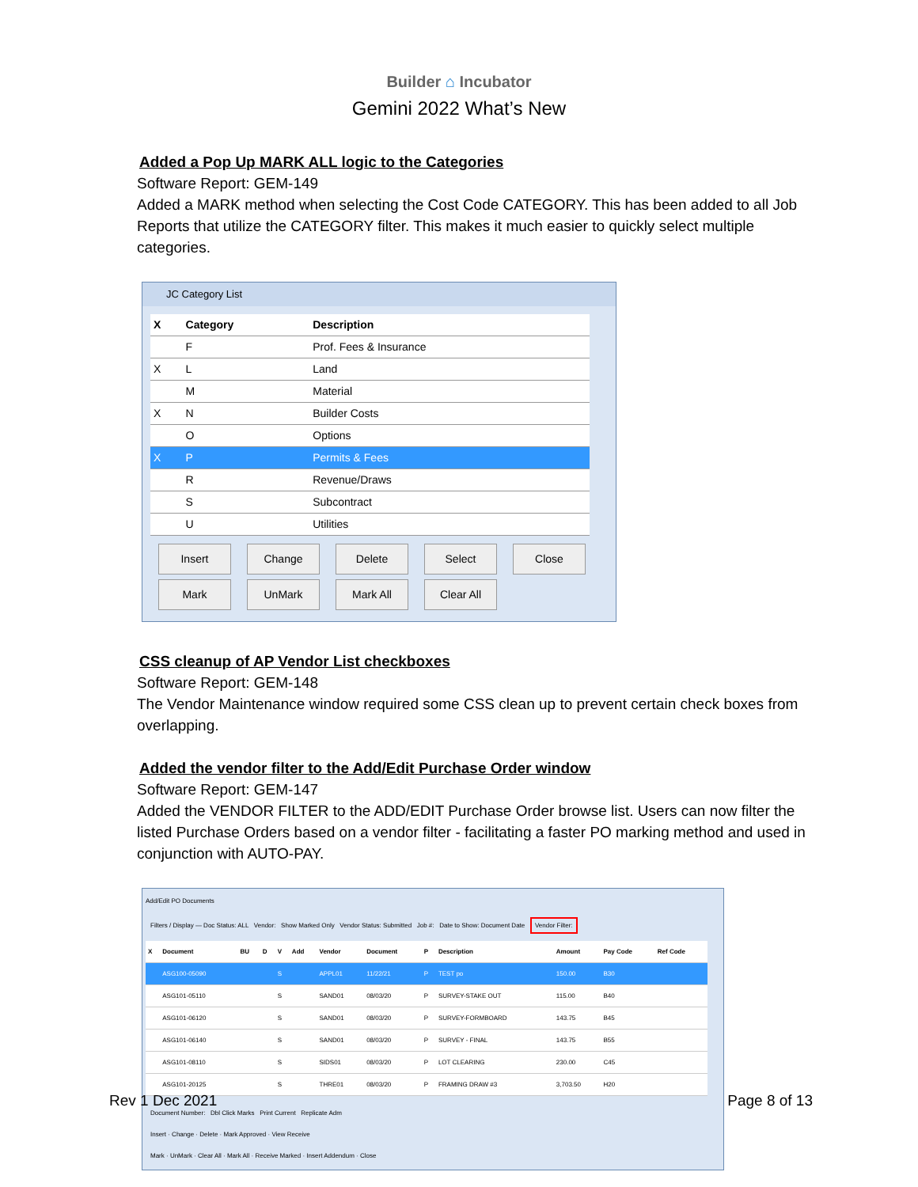Builder ⌂ Incubator
Gemini 2022 What’s New
Added a Pop Up MARK ALL logic to the Categories
Software Report: GEM-149
Added a MARK method when selecting the Cost Code CATEGORY. This has been added to all Job Reports that utilize the CATEGORY filter. This makes it much easier to quickly select multiple categories.
JC Category List
| X | Category | Description |
| --- | --- | --- |
| | F | Prof. Fees & Insurance |
| X | L | Land |
| | M | Material |
| X | N | Builder Costs |
| | O | Options |
| X | P | Permits & Fees |
| | R | Revenue/Draws |
| | S | Subcontract |
| | U | Utilities |
Insert Change Delete Select Close
Mark UnMark Mark All Clear All
CSS cleanup of AP Vendor List checkboxes
Software Report: GEM-148
The Vendor Maintenance window required some CSS clean up to prevent certain check boxes from overlapping.
Added the vendor filter to the Add/Edit Purchase Order window
Software Report: GEM-147
Added the VENDOR FILTER to the ADD/EDIT Purchase Order browse list. Users can now filter the listed Purchase Orders based on a vendor filter - facilitating a faster PO marking method and used in conjunction with AUTO-PAY.
Add/Edit PO Documents
Filters / Display — Doc Status: ALL Vendor: Show Marked Only Vendor Status: Submitted Job #: Date to Show: Document Date Vendor Filter:
| X | Document | BU | D | V | Add | Vendor | Document | P | Description | Amount | Pay Code | Ref Code |
| --- | --- | --- | --- | --- | --- | --- | --- | --- | --- | --- | --- | --- |
| | ASG100-05090 | | | S | | APPL01 | 11/22/21 | P | TEST po | 150.00 | B30 | |
| | ASG101-05110 | | | S | | SAND01 | 08/03/20 | P | SURVEY-STAKE OUT | 115.00 | B40 | |
| | ASG101-06120 | | | S | | SAND01 | 08/03/20 | P | SURVEY-FORMBOARD | 143.75 | B45 | |
| | ASG101-06140 | | | S | | SAND01 | 08/03/20 | P | SURVEY - FINAL | 143.75 | B55 | |
| | ASG101-08110 | | | S | | SIDS01 | 08/03/20 | P | LOT CLEARING | 230.00 | C45 | |
| | ASG101-20125 | | | S | | THRE01 | 08/03/20 | P | FRAMING DRAW #3 | 3,703.50 | H20 | |
Document Number: Dbl Click Marks Print Current Replicate Adm
Insert · Change · Delete · Mark Approved · View Receive
Mark · UnMark · Clear All · Mark All · Receive Marked · Insert Addendum · Close
Rev 1 Dec 2021 Page 8 of 13